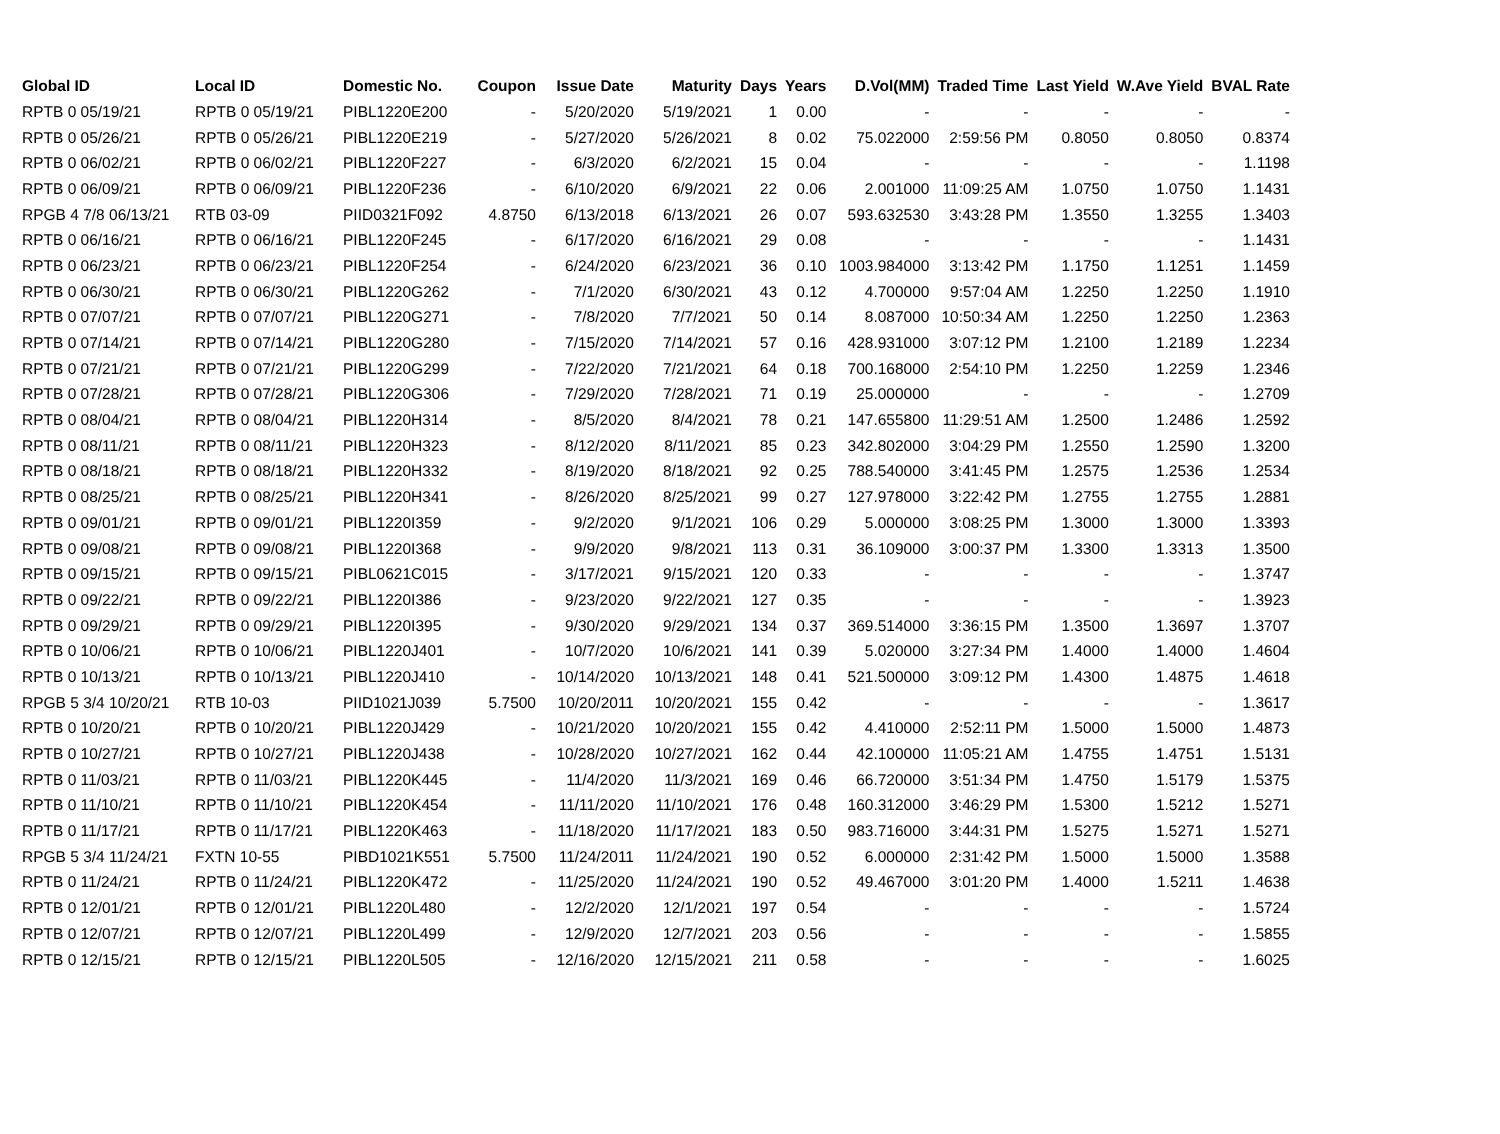| Global ID | Local ID | Domestic No. | Coupon | Issue Date | Maturity | Days | Years | D.Vol(MM) | Traded Time | Last Yield | W.Ave Yield | BVAL Rate |
| --- | --- | --- | --- | --- | --- | --- | --- | --- | --- | --- | --- | --- |
| RPTB 0 05/19/21 | RPTB 0 05/19/21 | PIBL1220E200 | - | 5/20/2020 | 5/19/2021 | 1 | 0.00 | - | - | - | - | - |
| RPTB 0 05/26/21 | RPTB 0 05/26/21 | PIBL1220E219 | - | 5/27/2020 | 5/26/2021 | 8 | 0.02 | 75.022000 | 2:59:56 PM | 0.8050 | 0.8050 | 0.8374 |
| RPTB 0 06/02/21 | RPTB 0 06/02/21 | PIBL1220F227 | - | 6/3/2020 | 6/2/2021 | 15 | 0.04 | - | - | - | - | 1.1198 |
| RPTB 0 06/09/21 | RPTB 0 06/09/21 | PIBL1220F236 | - | 6/10/2020 | 6/9/2021 | 22 | 0.06 | 2.001000 | 11:09:25 AM | 1.0750 | 1.0750 | 1.1431 |
| RPGB 4 7/8 06/13/21 | RTB 03-09 | PIID0321F092 | 4.8750 | 6/13/2018 | 6/13/2021 | 26 | 0.07 | 593.632530 | 3:43:28 PM | 1.3550 | 1.3255 | 1.3403 |
| RPTB 0 06/16/21 | RPTB 0 06/16/21 | PIBL1220F245 | - | 6/17/2020 | 6/16/2021 | 29 | 0.08 | - | - | - | - | 1.1431 |
| RPTB 0 06/23/21 | RPTB 0 06/23/21 | PIBL1220F254 | - | 6/24/2020 | 6/23/2021 | 36 | 0.10 | 1003.984000 | 3:13:42 PM | 1.1750 | 1.1251 | 1.1459 |
| RPTB 0 06/30/21 | RPTB 0 06/30/21 | PIBL1220G262 | - | 7/1/2020 | 6/30/2021 | 43 | 0.12 | 4.700000 | 9:57:04 AM | 1.2250 | 1.2250 | 1.1910 |
| RPTB 0 07/07/21 | RPTB 0 07/07/21 | PIBL1220G271 | - | 7/8/2020 | 7/7/2021 | 50 | 0.14 | 8.087000 | 10:50:34 AM | 1.2250 | 1.2250 | 1.2363 |
| RPTB 0 07/14/21 | RPTB 0 07/14/21 | PIBL1220G280 | - | 7/15/2020 | 7/14/2021 | 57 | 0.16 | 428.931000 | 3:07:12 PM | 1.2100 | 1.2189 | 1.2234 |
| RPTB 0 07/21/21 | RPTB 0 07/21/21 | PIBL1220G299 | - | 7/22/2020 | 7/21/2021 | 64 | 0.18 | 700.168000 | 2:54:10 PM | 1.2250 | 1.2259 | 1.2346 |
| RPTB 0 07/28/21 | RPTB 0 07/28/21 | PIBL1220G306 | - | 7/29/2020 | 7/28/2021 | 71 | 0.19 | 25.000000 | - | - | - | 1.2709 |
| RPTB 0 08/04/21 | RPTB 0 08/04/21 | PIBL1220H314 | - | 8/5/2020 | 8/4/2021 | 78 | 0.21 | 147.655800 | 11:29:51 AM | 1.2500 | 1.2486 | 1.2592 |
| RPTB 0 08/11/21 | RPTB 0 08/11/21 | PIBL1220H323 | - | 8/12/2020 | 8/11/2021 | 85 | 0.23 | 342.802000 | 3:04:29 PM | 1.2550 | 1.2590 | 1.3200 |
| RPTB 0 08/18/21 | RPTB 0 08/18/21 | PIBL1220H332 | - | 8/19/2020 | 8/18/2021 | 92 | 0.25 | 788.540000 | 3:41:45 PM | 1.2575 | 1.2536 | 1.2534 |
| RPTB 0 08/25/21 | RPTB 0 08/25/21 | PIBL1220H341 | - | 8/26/2020 | 8/25/2021 | 99 | 0.27 | 127.978000 | 3:22:42 PM | 1.2755 | 1.2755 | 1.2881 |
| RPTB 0 09/01/21 | RPTB 0 09/01/21 | PIBL1220I359 | - | 9/2/2020 | 9/1/2021 | 106 | 0.29 | 5.000000 | 3:08:25 PM | 1.3000 | 1.3000 | 1.3393 |
| RPTB 0 09/08/21 | RPTB 0 09/08/21 | PIBL1220I368 | - | 9/9/2020 | 9/8/2021 | 113 | 0.31 | 36.109000 | 3:00:37 PM | 1.3300 | 1.3313 | 1.3500 |
| RPTB 0 09/15/21 | RPTB 0 09/15/21 | PIBL0621C015 | - | 3/17/2021 | 9/15/2021 | 120 | 0.33 | - | - | - | - | 1.3747 |
| RPTB 0 09/22/21 | RPTB 0 09/22/21 | PIBL1220I386 | - | 9/23/2020 | 9/22/2021 | 127 | 0.35 | - | - | - | - | 1.3923 |
| RPTB 0 09/29/21 | RPTB 0 09/29/21 | PIBL1220I395 | - | 9/30/2020 | 9/29/2021 | 134 | 0.37 | 369.514000 | 3:36:15 PM | 1.3500 | 1.3697 | 1.3707 |
| RPTB 0 10/06/21 | RPTB 0 10/06/21 | PIBL1220J401 | - | 10/7/2020 | 10/6/2021 | 141 | 0.39 | 5.020000 | 3:27:34 PM | 1.4000 | 1.4000 | 1.4604 |
| RPTB 0 10/13/21 | RPTB 0 10/13/21 | PIBL1220J410 | - | 10/14/2020 | 10/13/2021 | 148 | 0.41 | 521.500000 | 3:09:12 PM | 1.4300 | 1.4875 | 1.4618 |
| RPGB 5 3/4 10/20/21 | RTB 10-03 | PIID1021J039 | 5.7500 | 10/20/2011 | 10/20/2021 | 155 | 0.42 | - | - | - | - | 1.3617 |
| RPTB 0 10/20/21 | RPTB 0 10/20/21 | PIBL1220J429 | - | 10/21/2020 | 10/20/2021 | 155 | 0.42 | 4.410000 | 2:52:11 PM | 1.5000 | 1.5000 | 1.4873 |
| RPTB 0 10/27/21 | RPTB 0 10/27/21 | PIBL1220J438 | - | 10/28/2020 | 10/27/2021 | 162 | 0.44 | 42.100000 | 11:05:21 AM | 1.4755 | 1.4751 | 1.5131 |
| RPTB 0 11/03/21 | RPTB 0 11/03/21 | PIBL1220K445 | - | 11/4/2020 | 11/3/2021 | 169 | 0.46 | 66.720000 | 3:51:34 PM | 1.4750 | 1.5179 | 1.5375 |
| RPTB 0 11/10/21 | RPTB 0 11/10/21 | PIBL1220K454 | - | 11/11/2020 | 11/10/2021 | 176 | 0.48 | 160.312000 | 3:46:29 PM | 1.5300 | 1.5212 | 1.5271 |
| RPTB 0 11/17/21 | RPTB 0 11/17/21 | PIBL1220K463 | - | 11/18/2020 | 11/17/2021 | 183 | 0.50 | 983.716000 | 3:44:31 PM | 1.5275 | 1.5271 | 1.5271 |
| RPGB 5 3/4 11/24/21 | FXTN 10-55 | PIBD1021K551 | 5.7500 | 11/24/2011 | 11/24/2021 | 190 | 0.52 | 6.000000 | 2:31:42 PM | 1.5000 | 1.5000 | 1.3588 |
| RPTB 0 11/24/21 | RPTB 0 11/24/21 | PIBL1220K472 | - | 11/25/2020 | 11/24/2021 | 190 | 0.52 | 49.467000 | 3:01:20 PM | 1.4000 | 1.5211 | 1.4638 |
| RPTB 0 12/01/21 | RPTB 0 12/01/21 | PIBL1220L480 | - | 12/2/2020 | 12/1/2021 | 197 | 0.54 | - | - | - | - | 1.5724 |
| RPTB 0 12/07/21 | RPTB 0 12/07/21 | PIBL1220L499 | - | 12/9/2020 | 12/7/2021 | 203 | 0.56 | - | - | - | - | 1.5855 |
| RPTB 0 12/15/21 | RPTB 0 12/15/21 | PIBL1220L505 | - | 12/16/2020 | 12/15/2021 | 211 | 0.58 | - | - | - | - | 1.6025 |